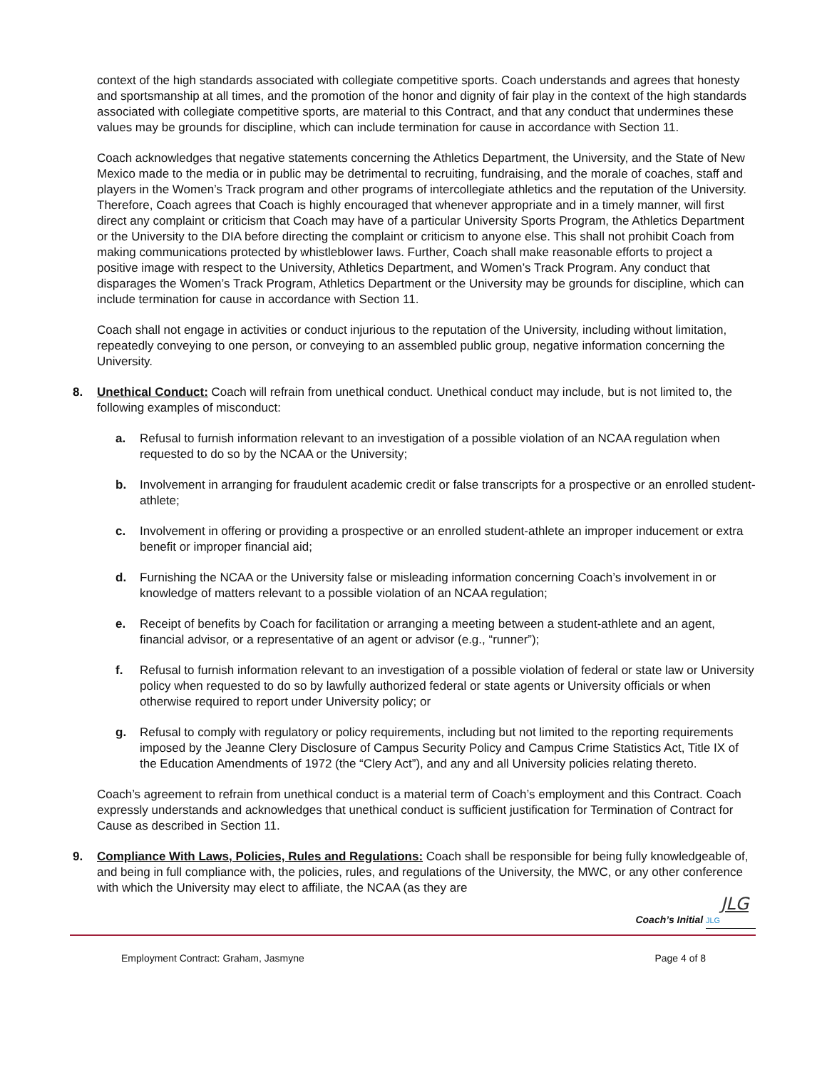context of the high standards associated with collegiate competitive sports. Coach understands and agrees that honesty and sportsmanship at all times, and the promotion of the honor and dignity of fair play in the context of the high standards associated with collegiate competitive sports, are material to this Contract, and that any conduct that undermines these values may be grounds for discipline, which can include termination for cause in accordance with Section 11.
Coach acknowledges that negative statements concerning the Athletics Department, the University, and the State of New Mexico made to the media or in public may be detrimental to recruiting, fundraising, and the morale of coaches, staff and players in the Women’s Track program and other programs of intercollegiate athletics and the reputation of the University. Therefore, Coach agrees that Coach is highly encouraged that whenever appropriate and in a timely manner, will first direct any complaint or criticism that Coach may have of a particular University Sports Program, the Athletics Department or the University to the DIA before directing the complaint or criticism to anyone else. This shall not prohibit Coach from making communications protected by whistleblower laws. Further, Coach shall make reasonable efforts to project a positive image with respect to the University, Athletics Department, and Women’s Track Program. Any conduct that disparages the Women’s Track Program, Athletics Department or the University may be grounds for discipline, which can include termination for cause in accordance with Section 11.
Coach shall not engage in activities or conduct injurious to the reputation of the University, including without limitation, repeatedly conveying to one person, or conveying to an assembled public group, negative information concerning the University.
8. Unethical Conduct: Coach will refrain from unethical conduct. Unethical conduct may include, but is not limited to, the following examples of misconduct:
a. Refusal to furnish information relevant to an investigation of a possible violation of an NCAA regulation when requested to do so by the NCAA or the University;
b. Involvement in arranging for fraudulent academic credit or false transcripts for a prospective or an enrolled student-athlete;
c. Involvement in offering or providing a prospective or an enrolled student-athlete an improper inducement or extra benefit or improper financial aid;
d. Furnishing the NCAA or the University false or misleading information concerning Coach’s involvement in or knowledge of matters relevant to a possible violation of an NCAA regulation;
e. Receipt of benefits by Coach for facilitation or arranging a meeting between a student-athlete and an agent, financial advisor, or a representative of an agent or advisor (e.g., “runner”);
f. Refusal to furnish information relevant to an investigation of a possible violation of federal or state law or University policy when requested to do so by lawfully authorized federal or state agents or University officials or when otherwise required to report under University policy; or
g. Refusal to comply with regulatory or policy requirements, including but not limited to the reporting requirements imposed by the Jeanne Clery Disclosure of Campus Security Policy and Campus Crime Statistics Act, Title IX of the Education Amendments of 1972 (the “Clery Act”), and any and all University policies relating thereto.
Coach’s agreement to refrain from unethical conduct is a material term of Coach’s employment and this Contract. Coach expressly understands and acknowledges that unethical conduct is sufficient justification for Termination of Contract for Cause as described in Section 11.
9. Compliance With Laws, Policies, Rules and Regulations: Coach shall be responsible for being fully knowledgeable of, and being in full compliance with, the policies, rules, and regulations of the University, the MWC, or any other conference with which the University may elect to affiliate, the NCAA (as they are
JLG
Coach’s Initial JLG
Employment Contract: Graham, Jasmyne Page 4 of 8